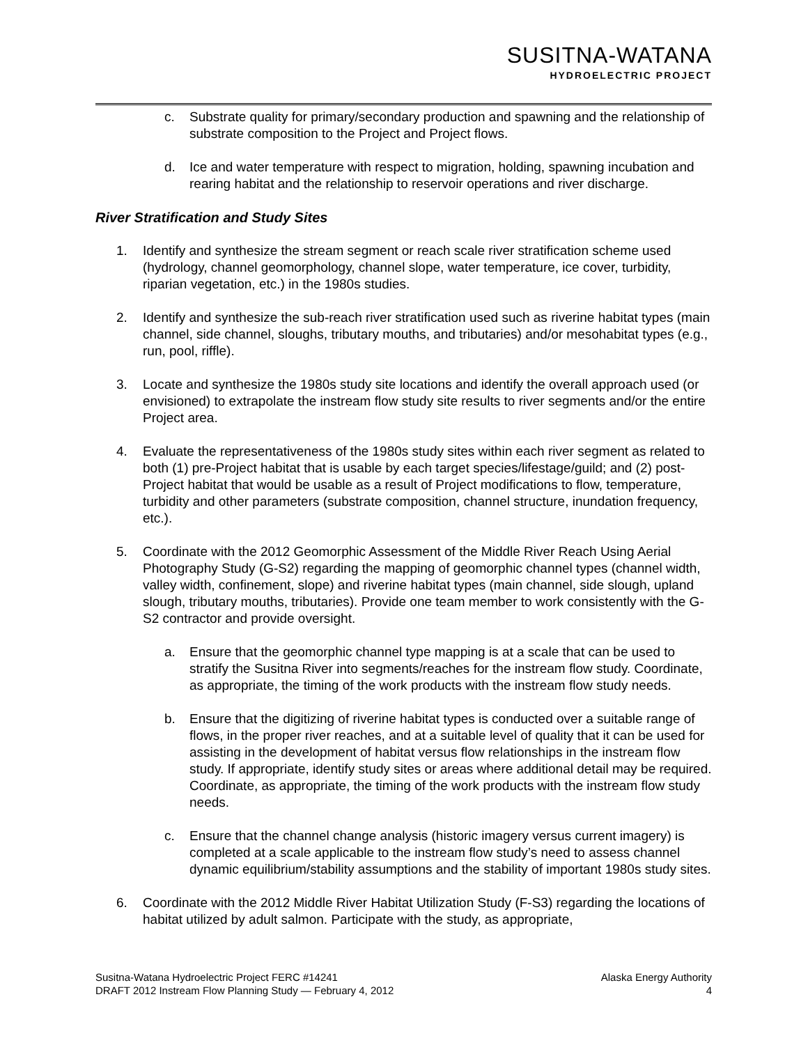SUSITNA-WATANA
HYDROELECTRIC PROJECT
c. Substrate quality for primary/secondary production and spawning and the relationship of substrate composition to the Project and Project flows.
d. Ice and water temperature with respect to migration, holding, spawning incubation and rearing habitat and the relationship to reservoir operations and river discharge.
River Stratification and Study Sites
1. Identify and synthesize the stream segment or reach scale river stratification scheme used (hydrology, channel geomorphology, channel slope, water temperature, ice cover, turbidity, riparian vegetation, etc.) in the 1980s studies.
2. Identify and synthesize the sub-reach river stratification used such as riverine habitat types (main channel, side channel, sloughs, tributary mouths, and tributaries) and/or mesohabitat types (e.g., run, pool, riffle).
3. Locate and synthesize the 1980s study site locations and identify the overall approach used (or envisioned) to extrapolate the instream flow study site results to river segments and/or the entire Project area.
4. Evaluate the representativeness of the 1980s study sites within each river segment as related to both (1) pre-Project habitat that is usable by each target species/lifestage/guild; and (2) post-Project habitat that would be usable as a result of Project modifications to flow, temperature, turbidity and other parameters (substrate composition, channel structure, inundation frequency, etc.).
5. Coordinate with the 2012 Geomorphic Assessment of the Middle River Reach Using Aerial Photography Study (G-S2) regarding the mapping of geomorphic channel types (channel width, valley width, confinement, slope) and riverine habitat types (main channel, side slough, upland slough, tributary mouths, tributaries). Provide one team member to work consistently with the G-S2 contractor and provide oversight.
a. Ensure that the geomorphic channel type mapping is at a scale that can be used to stratify the Susitna River into segments/reaches for the instream flow study. Coordinate, as appropriate, the timing of the work products with the instream flow study needs.
b. Ensure that the digitizing of riverine habitat types is conducted over a suitable range of flows, in the proper river reaches, and at a suitable level of quality that it can be used for assisting in the development of habitat versus flow relationships in the instream flow study. If appropriate, identify study sites or areas where additional detail may be required. Coordinate, as appropriate, the timing of the work products with the instream flow study needs.
c. Ensure that the channel change analysis (historic imagery versus current imagery) is completed at a scale applicable to the instream flow study’s need to assess channel dynamic equilibrium/stability assumptions and the stability of important 1980s study sites.
6. Coordinate with the 2012 Middle River Habitat Utilization Study (F-S3) regarding the locations of habitat utilized by adult salmon. Participate with the study, as appropriate,
Susitna-Watana Hydroelectric Project FERC #14241 Alaska Energy Authority
DRAFT 2012 Instream Flow Planning Study — February 4, 2012 4